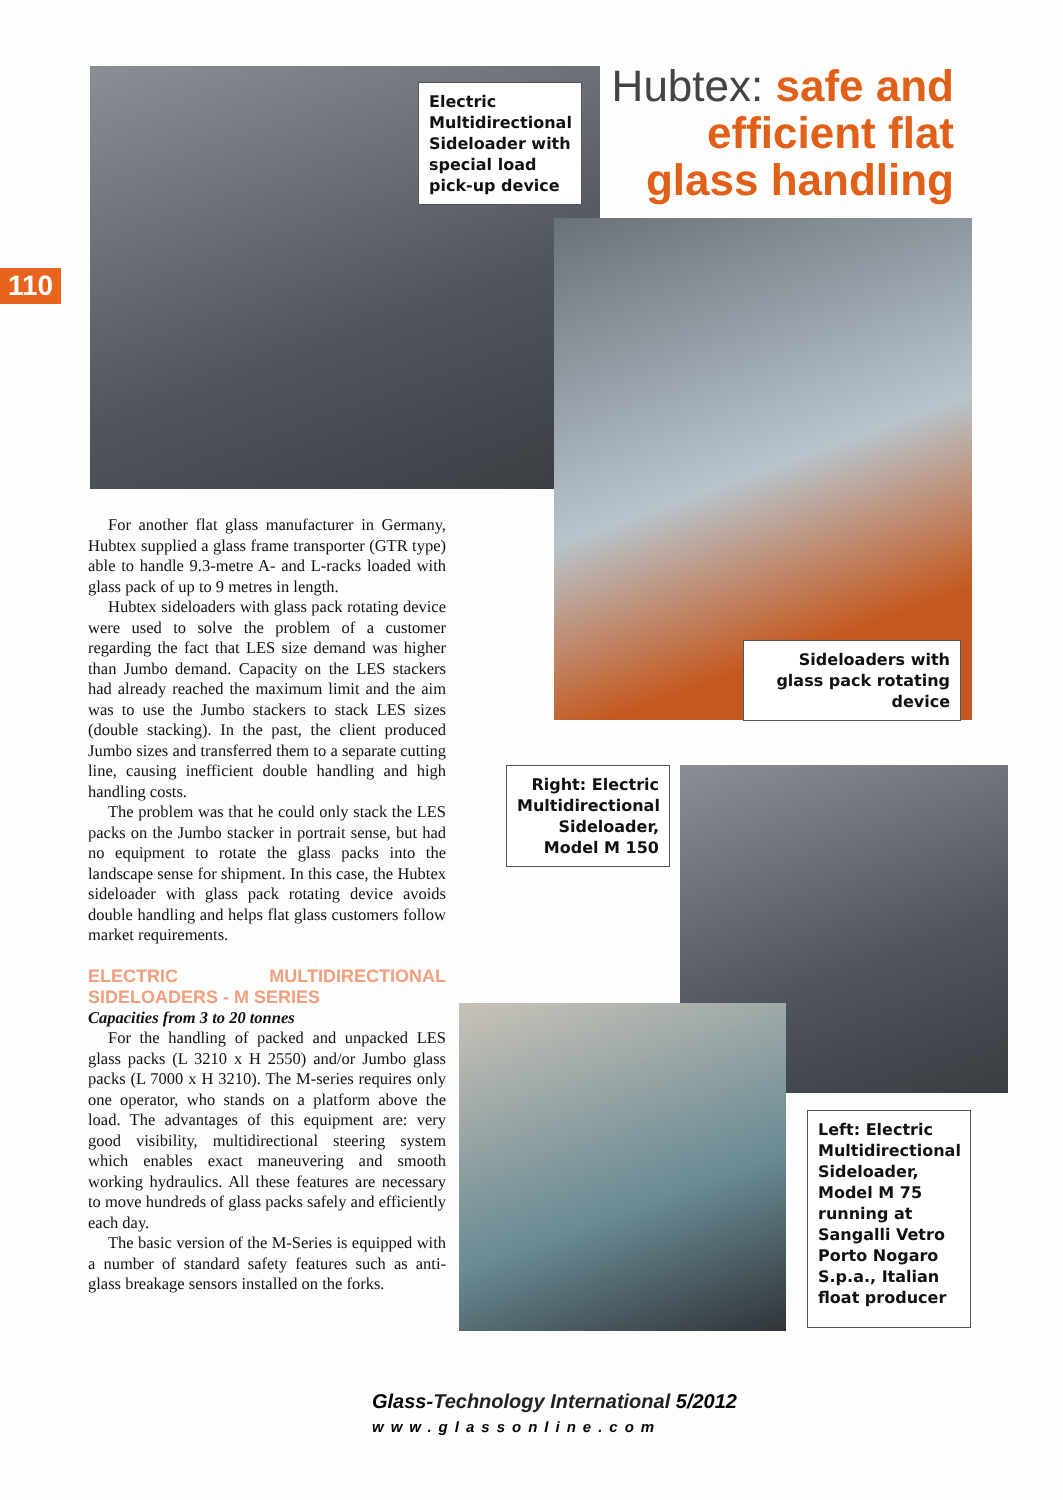110
Electric Multidirectional Sideloader with special load pick-up device
Hubtex: safe and efficient flat glass handling
Sideloaders with glass pack rotating device
For another flat glass manufacturer in Germany, Hubtex supplied a glass frame transporter (GTR type) able to handle 9.3-metre A- and L-racks loaded with glass pack of up to 9 metres in length.
Hubtex sideloaders with glass pack rotating device were used to solve the problem of a customer regarding the fact that LES size demand was higher than Jumbo demand. Capacity on the LES stackers had already reached the maximum limit and the aim was to use the Jumbo stackers to stack LES sizes (double stacking). In the past, the client produced Jumbo sizes and transferred them to a separate cutting line, causing inefficient double handling and high handling costs.
The problem was that he could only stack the LES packs on the Jumbo stacker in portrait sense, but had no equipment to rotate the glass packs into the landscape sense for shipment. In this case, the Hubtex sideloader with glass pack rotating device avoids double handling and helps flat glass customers follow market requirements.
ELECTRIC MULTIDIRECTIONAL SIDELOADERS - M SERIES
Capacities from 3 to 20 tonnes
For the handling of packed and unpacked LES glass packs (L 3210 x H 2550) and/or Jumbo glass packs (L 7000 x H 3210). The M-series requires only one operator, who stands on a platform above the load. The advantages of this equipment are: very good visibility, multidirectional steering system which enables exact maneuvering and smooth working hydraulics. All these features are necessary to move hundreds of glass packs safely and efficiently each day.
The basic version of the M-Series is equipped with a number of standard safety features such as anti-glass breakage sensors installed on the forks.
Right: Electric Multidirectional Sideloader, Model M 150
Left: Electric Multidirectional Sideloader, Model M 75 running at Sangalli Vetro Porto Nogaro S.p.a., Italian float producer
Glass-Technology International 5/2012
www.glassonline.com